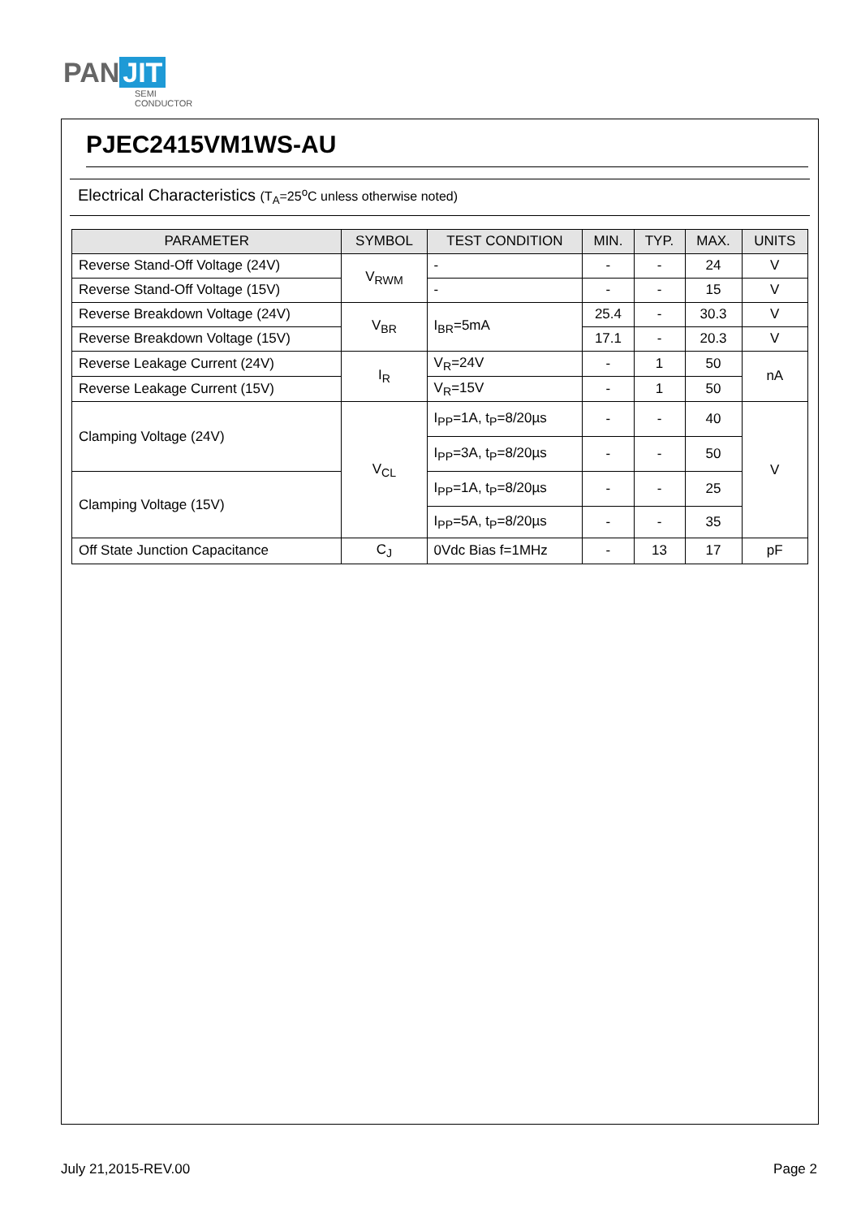PAN JIT
SEMI
CONDUCTOR
PJEC2415VM1WS-AU
Electrical Characteristics (T<sub>A</sub>=25<sup>o</sup>C unless otherwise noted)
| PARAMETER | SYMBOL | TEST CONDITION | MIN. | TYP. | MAX. | UNITS |
| --- | --- | --- | --- | --- | --- | --- |
| Reverse Stand-Off Voltage (24V) | V<sub>RWM</sub> | - | - | - | 24 | V |
| Reverse Stand-Off Voltage (15V) | | - | - | - | 15 | V |
| Reverse Breakdown Voltage (24V) | V<sub>BR</sub> | I<sub>BR</sub>=5mA | 25.4 | - | 30.3 | V |
| Reverse Breakdown Voltage (15V) | | | 17.1 | - | 20.3 | V |
| Reverse Leakage Current (24V) | I<sub>R</sub> | V<sub>R</sub>=24V | - | 1 | 50 | nA |
| Reverse Leakage Current (15V) | | V<sub>R</sub>=15V | - | 1 | 50 | |
| Clamping Voltage (24V) | V<sub>CL</sub> | I<sub>PP</sub>=1A, t<sub>P</sub>=8/20µs | - | - | 40 | V |
| | | I<sub>PP</sub>=3A, t<sub>P</sub>=8/20µs | - | - | 50 | |
| Clamping Voltage (15V) | | I<sub>PP</sub>=1A, t<sub>P</sub>=8/20µs | - | - | 25 | |
| | | I<sub>PP</sub>=5A, t<sub>P</sub>=8/20µs | - | - | 35 | |
| Off State Junction Capacitance | C<sub>J</sub> | 0Vdc Bias f=1MHz | - | 13 | 17 | pF |
July 21,2015-REV.00 Page 2